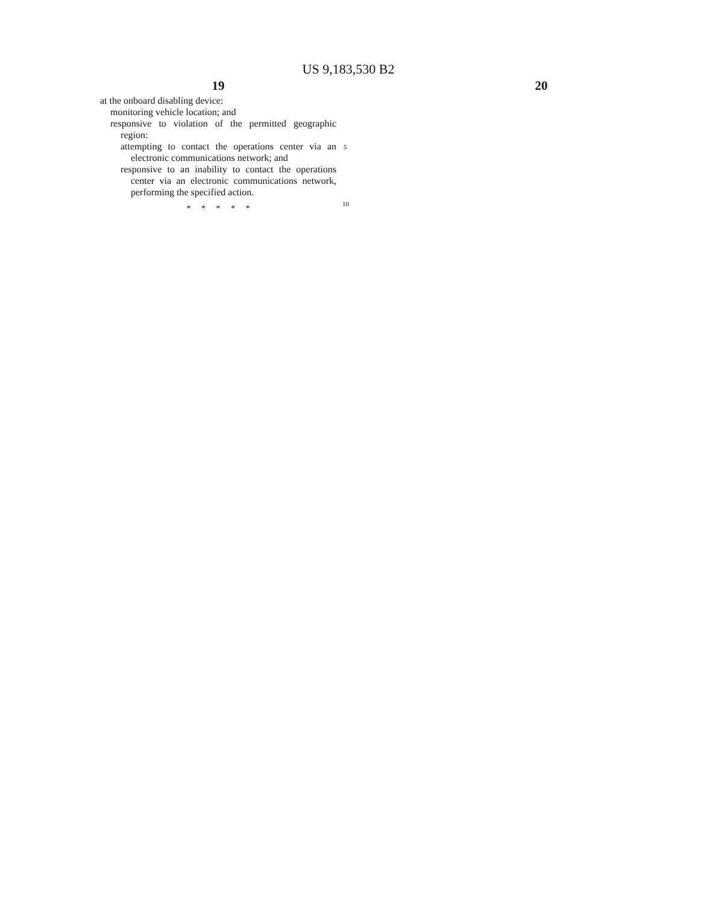US 9,183,530 B2
19
at the onboard disabling device:
monitoring vehicle location; and
responsive to violation of the permitted geographic region:
attempting to contact the operations center via an electronic communications network; and
responsive to an inability to contact the operations center via an electronic communications network, performing the specified action.
* * * * *
5
10
20